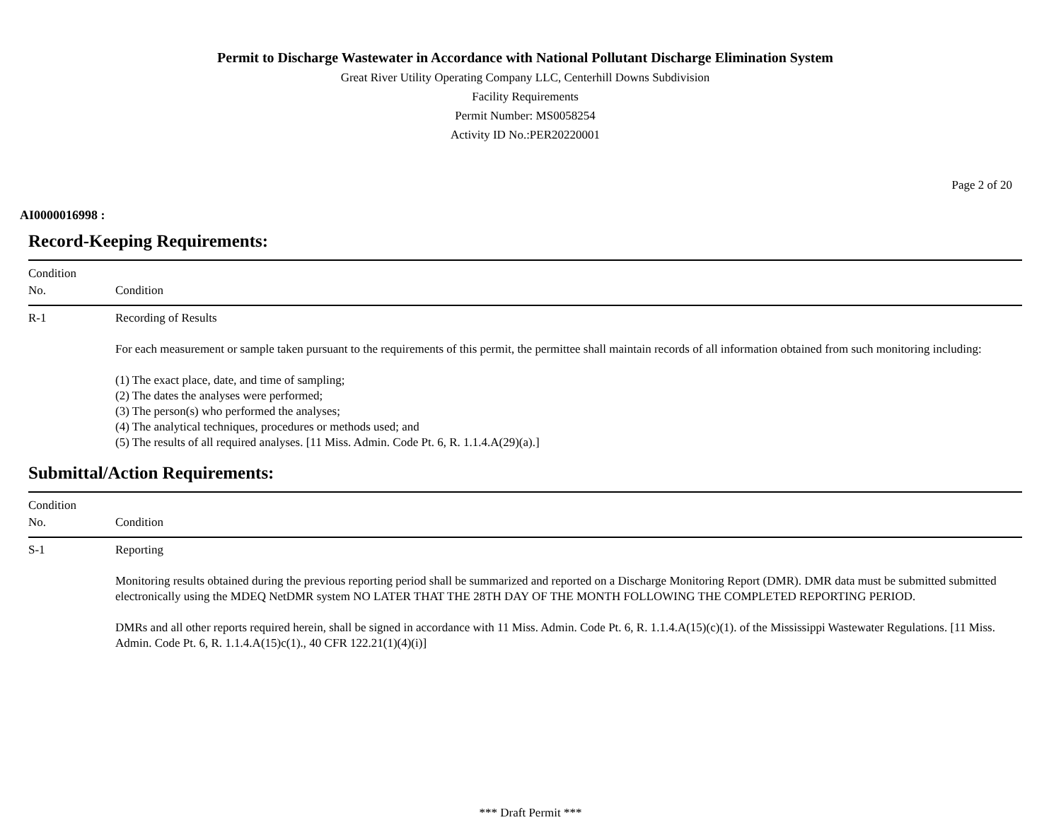Permit to Discharge Wastewater in Accordance with National Pollutant Discharge Elimination System
Great River Utility Operating Company LLC, Centerhill Downs Subdivision
Facility Requirements
Permit Number: MS0058254
Activity ID No.:PER20220001
Page 2 of 20
AI0000016998 :
Record-Keeping Requirements:
| Condition No. | Condition |
| --- | --- |
| R-1 | Recording of Results For each measurement or sample taken pursuant to the requirements of this permit, the permittee shall maintain records of all information obtained from such monitoring including: (1) The exact place, date, and time of sampling; (2) The dates the analyses were performed; (3) The person(s) who performed the analyses; (4) The analytical techniques, procedures or methods used; and (5) The results of all required analyses. [11 Miss. Admin. Code Pt. 6, R. 1.1.4.A(29)(a).] |
Submittal/Action Requirements:
| Condition No. | Condition |
| --- | --- |
| S-1 | Reporting Monitoring results obtained during the previous reporting period shall be summarized and reported on a Discharge Monitoring Report (DMR). DMR data must be submitted submitted electronically using the MDEQ NetDMR system NO LATER THAT THE 28TH DAY OF THE MONTH FOLLOWING THE COMPLETED REPORTING PERIOD. DMRs and all other reports required herein, shall be signed in accordance with 11 Miss. Admin. Code Pt. 6, R. 1.1.4.A(15)(c)(1). of the Mississippi Wastewater Regulations. [11 Miss. Admin. Code Pt. 6, R. 1.1.4.A(15)c(1)., 40 CFR 122.21(1)(4)(i)] |
*** Draft Permit ***